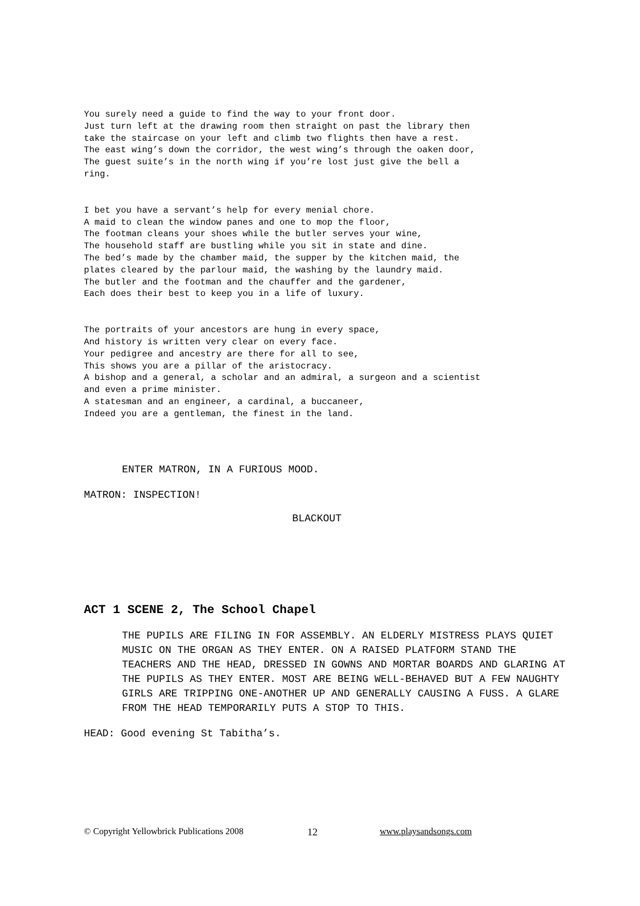You surely need a guide to find the way to your front door.
Just turn left at the drawing room then straight on past the library then
take the staircase on your left and climb two flights then have a rest.
The east wing’s down the corridor, the west wing’s through the oaken door,
The guest suite’s in the north wing if you’re lost just give the bell a
ring.
I bet you have a servant’s help for every menial chore.
A maid to clean the window panes and one to mop the floor,
The footman cleans your shoes while the butler serves your wine,
The household staff are bustling while you sit in state and dine.
The bed’s made by the chamber maid, the supper by the kitchen maid, the
plates cleared by the parlour maid, the washing by the laundry maid.
The butler and the footman and the chauffer and the gardener,
Each does their best to keep you in a life of luxury.
The portraits of your ancestors are hung in every space,
And history is written very clear on every face.
Your pedigree and ancestry are there for all to see,
This shows you are a pillar of the aristocracy.
A bishop and a general, a scholar and an admiral, a surgeon and a scientist
and even a prime minister.
A statesman and an engineer, a cardinal, a buccaneer,
Indeed you are a gentleman, the finest in the land.
ENTER MATRON, IN A FURIOUS MOOD.
MATRON: INSPECTION!
BLACKOUT
ACT 1 SCENE 2, The School Chapel
THE PUPILS ARE FILING IN FOR ASSEMBLY. AN ELDERLY MISTRESS PLAYS QUIET MUSIC ON THE ORGAN AS THEY ENTER. ON A RAISED PLATFORM STAND THE TEACHERS AND THE HEAD, DRESSED IN GOWNS AND MORTAR BOARDS AND GLARING AT THE PUPILS AS THEY ENTER. MOST ARE BEING WELL-BEHAVED BUT A FEW NAUGHTY GIRLS ARE TRIPPING ONE-ANOTHER UP AND GENERALLY CAUSING A FUSS. A GLARE FROM THE HEAD TEMPORARILY PUTS A STOP TO THIS.
HEAD: Good evening St Tabitha’s.
© Copyright Yellowbrick Publications 2008 12 www.playsandsongs.com